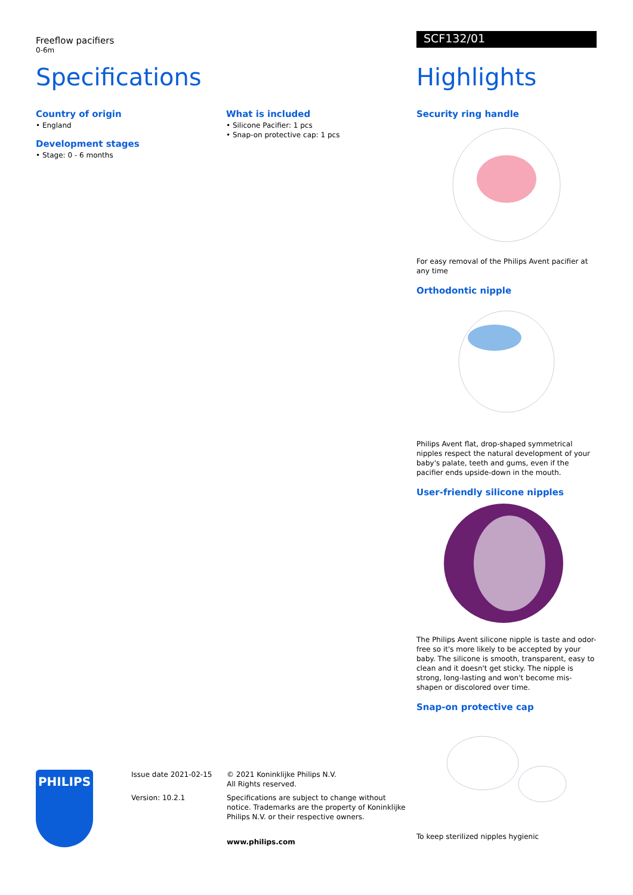Freeflow pacifiers
0-6m
Specifications
Country of origin
• England
Development stages
• Stage: 0 - 6 months
What is included
• Silicone Pacifier: 1 pcs
• Snap-on protective cap: 1 pcs
SCF132/01
Highlights
Security ring handle
For easy removal of the Philips Avent pacifier at any time
Orthodontic nipple
Philips Avent flat, drop-shaped symmetrical nipples respect the natural development of your baby's palate, teeth and gums, even if the pacifier ends upside-down in the mouth.
User-friendly silicone nipples
The Philips Avent silicone nipple is taste and odor-free so it's more likely to be accepted by your baby. The silicone is smooth, transparent, easy to clean and it doesn't get sticky. The nipple is strong, long-lasting and won't become mis-shapen or discolored over time.
Snap-on protective cap
To keep sterilized nipples hygienic
PHILIPS
Issue date 2021-02-15
Version: 10.2.1
© 2021 Koninklijke Philips N.V.
All Rights reserved.
Specifications are subject to change without notice. Trademarks are the property of Koninklijke Philips N.V. or their respective owners.
www.philips.com